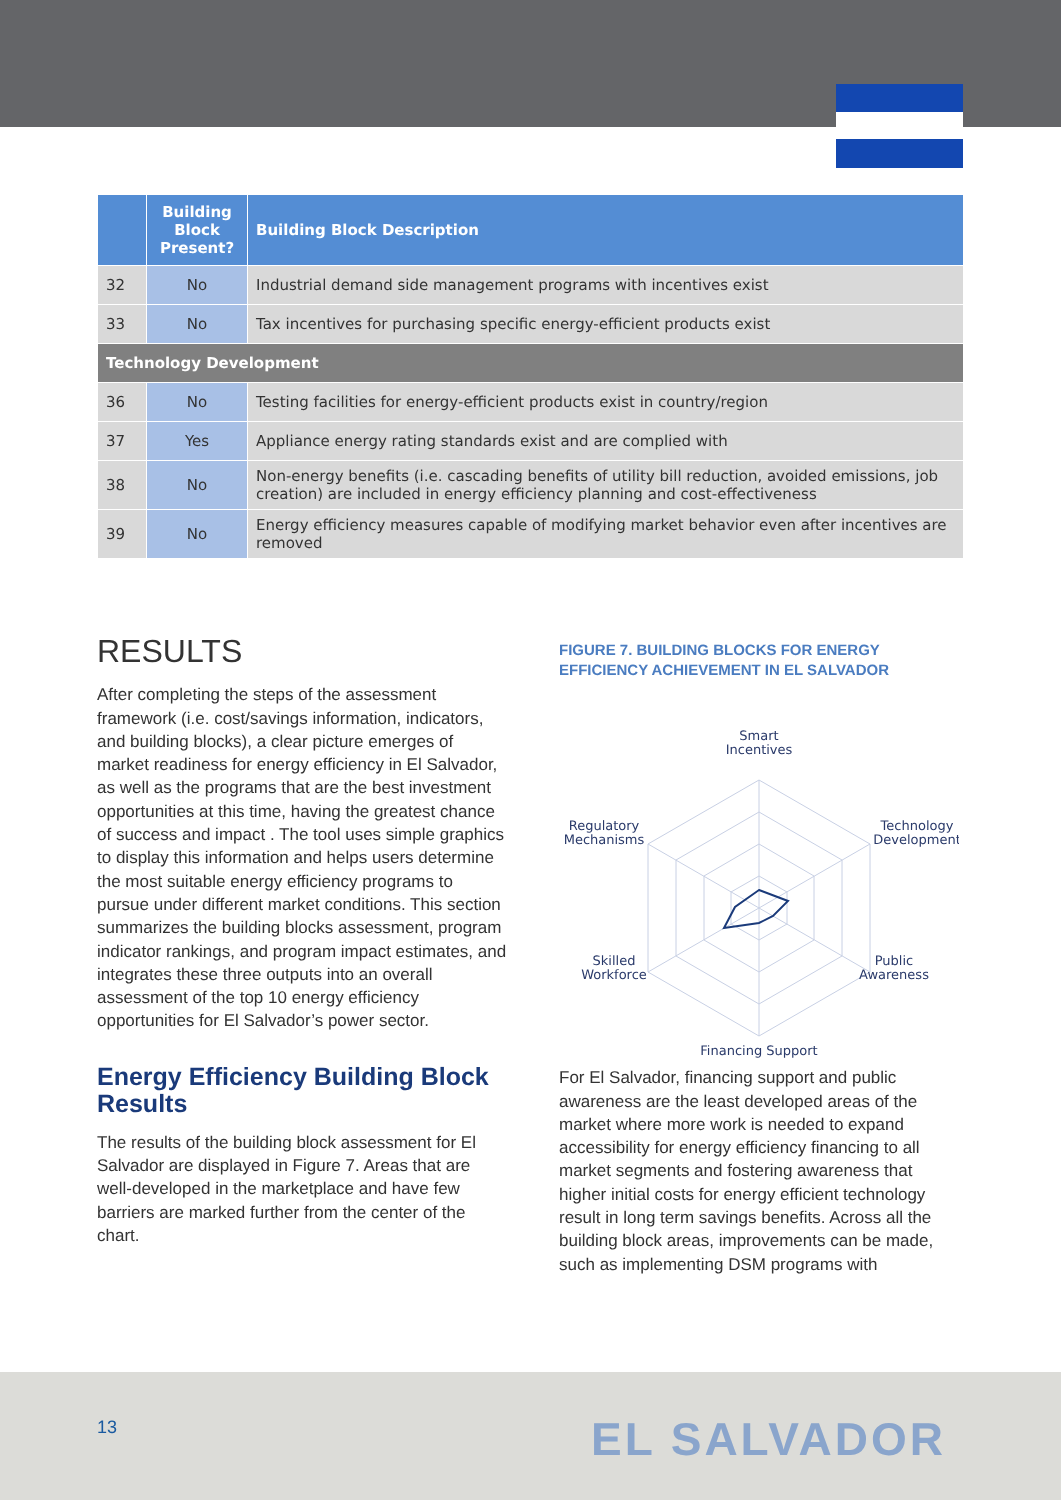| | Building Block Present? | Building Block Description |
| --- | --- | --- |
| 32 | No | Industrial demand side management programs with incentives exist |
| 33 | No | Tax incentives for purchasing specific energy-efficient products exist |
| Technology Development | | |
| 36 | No | Testing facilities for energy-efficient products exist in country/region |
| 37 | Yes | Appliance energy rating standards exist and are complied with |
| 38 | No | Non-energy benefits (i.e. cascading benefits of utility bill reduction, avoided emissions, job creation) are included in energy efficiency planning and cost-effectiveness |
| 39 | No | Energy efficiency measures capable of modifying market behavior even after incentives are removed |
RESULTS
After completing the steps of the assessment framework (i.e. cost/savings information, indicators, and building blocks), a clear picture emerges of market readiness for energy efficiency in El Salvador, as well as the programs that are the best investment opportunities at this time, having the greatest chance of success and impact . The tool uses simple graphics to display this information and helps users determine the most suitable energy efficiency programs to pursue under different market conditions. This section summarizes the building blocks assessment, program indicator rankings, and program impact estimates, and integrates these three outputs into an overall assessment of the top 10 energy efficiency opportunities for El Salvador’s power sector.
Energy Efficiency Building Block Results
The results of the building block assessment for El Salvador are displayed in Figure 7. Areas that are well-developed in the marketplace and have few barriers are marked further from the center of the chart.
FIGURE 7. BUILDING BLOCKS FOR ENERGY EFFICIENCY ACHIEVEMENT IN EL SALVADOR
Smart
Incentives
Technology
Development
Public
Awareness
Financing Support
Skilled
Workforce
Regulatory
Mechanisms
For El Salvador, financing support and public awareness are the least developed areas of the market where more work is needed to expand accessibility for energy efficiency financing to all market segments and fostering awareness that higher initial costs for energy efficient technology result in long term savings benefits. Across all the building block areas, improvements can be made, such as implementing DSM programs with
13 EL SALVADOR